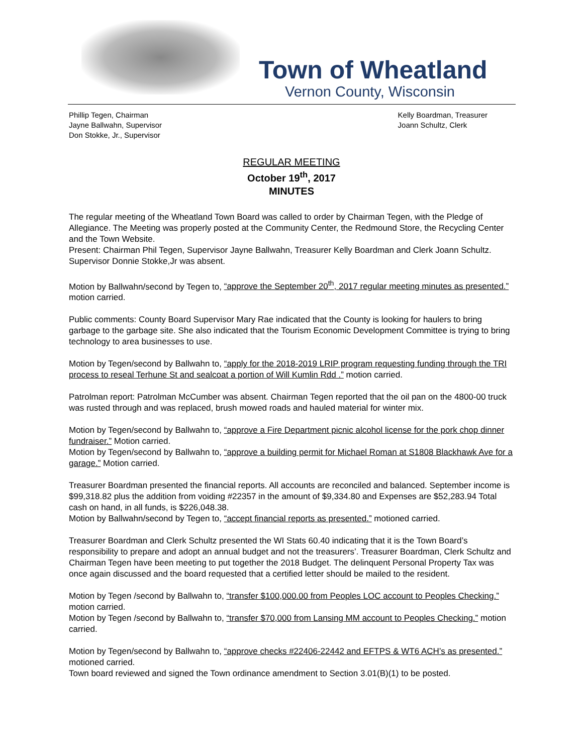Town of Wheatland
Vernon County, Wisconsin
Phillip Tegen, Chairman
Jayne Ballwahn, Supervisor
Don Stokke, Jr., Supervisor
Kelly Boardman, Treasurer
Joann Schultz, Clerk
REGULAR MEETING
October 19<sup>th</sup>, 2017
MINUTES
The regular meeting of the Wheatland Town Board was called to order by Chairman Tegen, with the Pledge of Allegiance. The Meeting was properly posted at the Community Center, the Redmound Store, the Recycling Center and the Town Website.
Present: Chairman Phil Tegen, Supervisor Jayne Ballwahn, Treasurer Kelly Boardman and Clerk Joann Schultz. Supervisor Donnie Stokke,Jr was absent.
Motion by Ballwahn/second by Tegen to, “approve the September 20<sup>th</sup>, 2017 regular meeting minutes as presented.” motion carried.
Public comments: County Board Supervisor Mary Rae indicated that the County is looking for haulers to bring garbage to the garbage site. She also indicated that the Tourism Economic Development Committee is trying to bring technology to area businesses to use.
Motion by Tegen/second by Ballwahn to, “apply for the 2018-2019 LRIP program requesting funding through the TRI process to reseal Terhune St and sealcoat a portion of Will Kumlin Rdd .” motion carried.
Patrolman report: Patrolman McCumber was absent. Chairman Tegen reported that the oil pan on the 4800-00 truck was rusted through and was replaced, brush mowed roads and hauled material for winter mix.
Motion by Tegen/second by Ballwahn to, “approve a Fire Department picnic alcohol license for the pork chop dinner fundraiser.” Motion carried.
Motion by Tegen/second by Ballwahn to, “approve a building permit for Michael Roman at S1808 Blackhawk Ave for a garage.” Motion carried.
Treasurer Boardman presented the financial reports. All accounts are reconciled and balanced. September income is $99,318.82 plus the addition from voiding #22357 in the amount of $9,334.80 and Expenses are $52,283.94 Total cash on hand, in all funds, is $226,048.38.
Motion by Ballwahn/second by Tegen to, “accept financial reports as presented.” motioned carried.
Treasurer Boardman and Clerk Schultz presented the WI Stats 60.40 indicating that it is the Town Board’s responsibility to prepare and adopt an annual budget and not the treasurers’. Treasurer Boardman, Clerk Schultz and Chairman Tegen have been meeting to put together the 2018 Budget. The delinquent Personal Property Tax was once again discussed and the board requested that a certified letter should be mailed to the resident.
Motion by Tegen /second by Ballwahn to, “transfer $100,000.00 from Peoples LOC account to Peoples Checking.” motion carried.
Motion by Tegen /second by Ballwahn to, “transfer $70,000 from Lansing MM account to Peoples Checking.” motion carried.
Motion by Tegen/second by Ballwahn to, “approve checks #22406-22442 and EFTPS & WT6 ACH’s as presented.” motioned carried.
Town board reviewed and signed the Town ordinance amendment to Section 3.01(B)(1) to be posted.